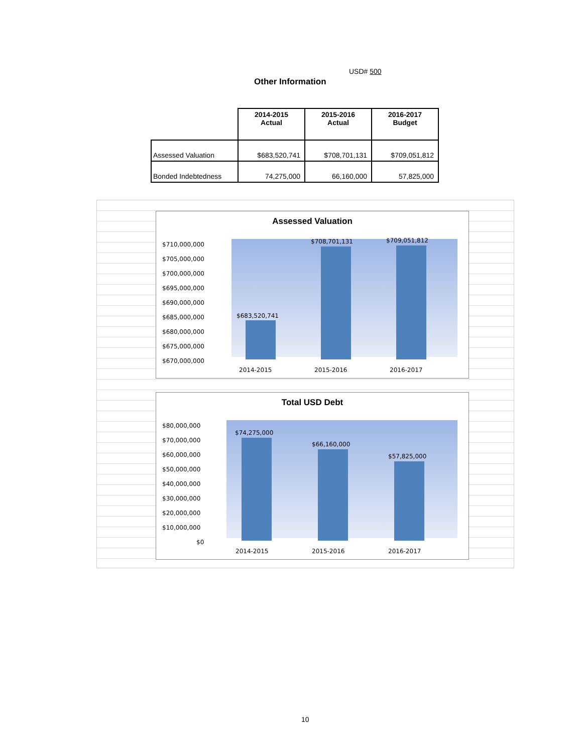USD# 500
Other Information
| | 2014-2015 Actual | 2015-2016 Actual | 2016-2017 Budget |
| --- | --- | --- | --- |
| Assessed Valuation | $683,520,741 | $708,701,131 | $709,051,812 |
| Bonded Indebtedness | 74,275,000 | 66,160,000 | 57,825,000 |
Assessed Valuation
$710,000,000
$705,000,000
$700,000,000
$695,000,000
$690,000,000
$685,000,000
$680,000,000
$675,000,000
$670,000,000
$683,520,741
$708,701,131
$709,051,812
2014-2015
2015-2016
2016-2017
Total USD Debt
$80,000,000
$70,000,000
$60,000,000
$50,000,000
$40,000,000
$30,000,000
$20,000,000
$10,000,000
$0
$74,275,000
$66,160,000
$57,825,000
2014-2015
2015-2016
2016-2017
10